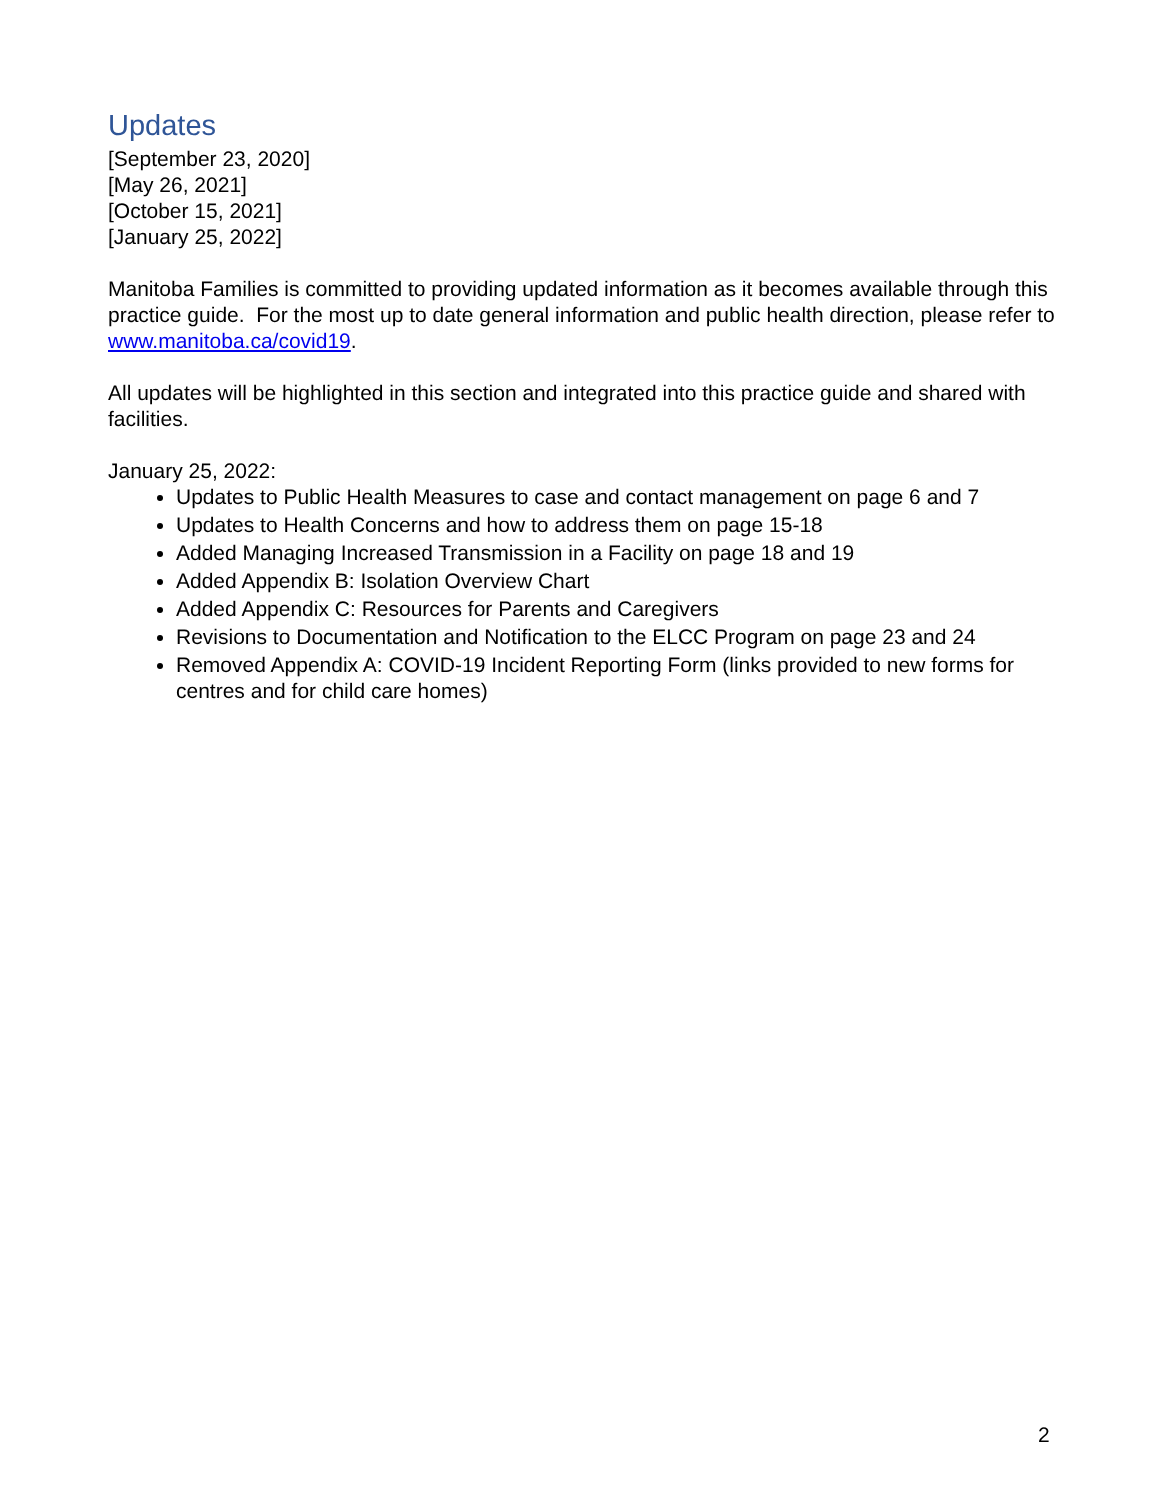Updates
[September 23, 2020]
[May 26, 2021]
[October 15, 2021]
[January 25, 2022]
Manitoba Families is committed to providing updated information as it becomes available through this practice guide. For the most up to date general information and public health direction, please refer to www.manitoba.ca/covid19.
All updates will be highlighted in this section and integrated into this practice guide and shared with facilities.
January 25, 2022:
Updates to Public Health Measures to case and contact management on page 6 and 7
Updates to Health Concerns and how to address them on page 15-18
Added Managing Increased Transmission in a Facility on page 18 and 19
Added Appendix B: Isolation Overview Chart
Added Appendix C: Resources for Parents and Caregivers
Revisions to Documentation and Notification to the ELCC Program on page 23 and 24
Removed Appendix A: COVID-19 Incident Reporting Form (links provided to new forms for centres and for child care homes)
2